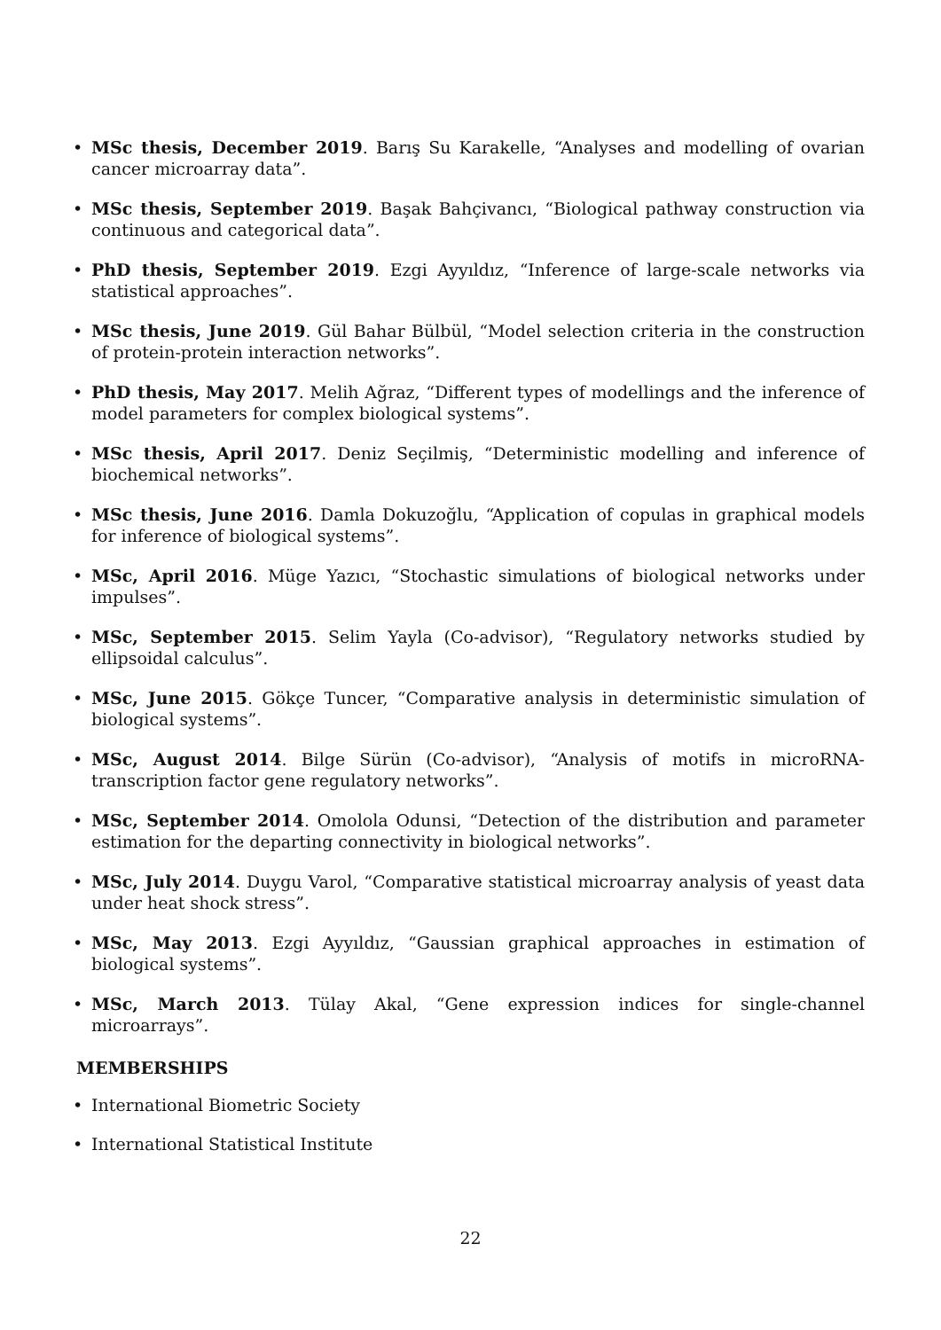• MSc thesis, December 2019. Barış Su Karakelle, “Analyses and modelling of ovarian cancer microarray data”.
• MSc thesis, September 2019. Başak Bahçivancı, “Biological pathway construction via continuous and categorical data”.
• PhD thesis, September 2019. Ezgi Ayyıldız, “Inference of large-scale networks via statistical approaches”.
• MSc thesis, June 2019. Gül Bahar Bülbül, “Model selection criteria in the construction of protein-protein interaction networks”.
• PhD thesis, May 2017. Melih Ağraz, “Different types of modellings and the inference of model parameters for complex biological systems”.
• MSc thesis, April 2017. Deniz Seçilmiş, “Deterministic modelling and inference of biochemical networks”.
• MSc thesis, June 2016. Damla Dokuzoğlu, “Application of copulas in graphical models for inference of biological systems”.
• MSc, April 2016. Müge Yazıcı, “Stochastic simulations of biological networks under impulses”.
• MSc, September 2015. Selim Yayla (Co-advisor), “Regulatory networks studied by ellipsoidal calculus”.
• MSc, June 2015. Gökçe Tuncer, “Comparative analysis in deterministic simulation of biological systems”.
• MSc, August 2014. Bilge Sürün (Co-advisor), “Analysis of motifs in microRNA-transcription factor gene regulatory networks”.
• MSc, September 2014. Omolola Odunsi, “Detection of the distribution and parameter estimation for the departing connectivity in biological networks”.
• MSc, July 2014. Duygu Varol, “Comparative statistical microarray analysis of yeast data under heat shock stress”.
• MSc, May 2013. Ezgi Ayyıldız, “Gaussian graphical approaches in estimation of biological systems”.
• MSc, March 2013. Tülay Akal, “Gene expression indices for single-channel microarrays”.
MEMBERSHIPS
• International Biometric Society
• International Statistical Institute
22